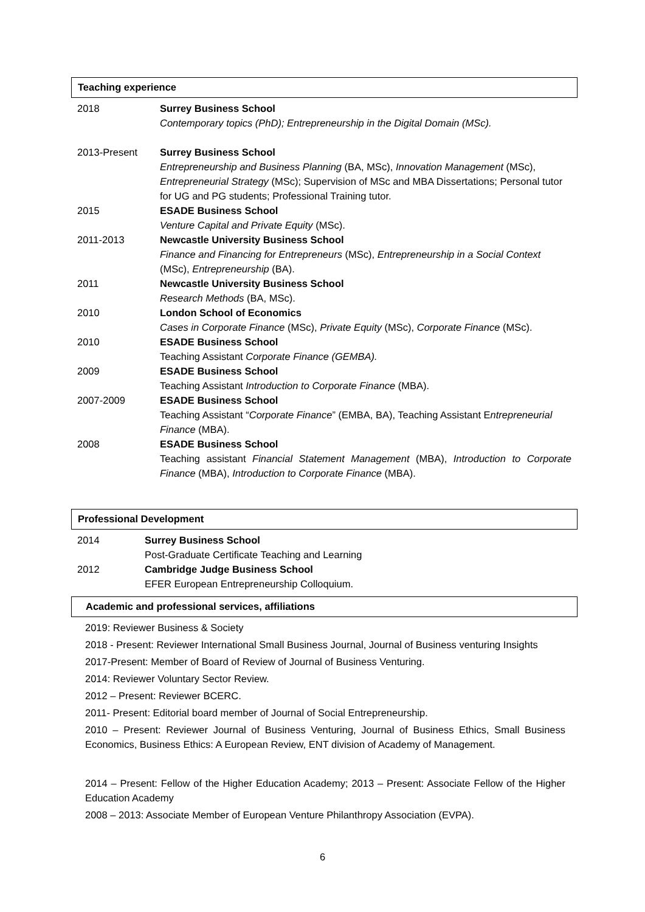Teaching experience
| 2018 | Surrey Business School Contemporary topics (PhD); Entrepreneurship in the Digital Domain (MSc). |
| 2013-Present | Surrey Business School Entrepreneurship and Business Planning (BA, MSc), Innovation Management (MSc), Entrepreneurial Strategy (MSc); Supervision of MSc and MBA Dissertations; Personal tutor for UG and PG students; Professional Training tutor. |
| 2015 | ESADE Business School Venture Capital and Private Equity (MSc). |
| 2011-2013 | Newcastle University Business School Finance and Financing for Entrepreneurs (MSc), Entrepreneurship in a Social Context (MSc), Entrepreneurship (BA). |
| 2011 | Newcastle University Business School Research Methods (BA, MSc). |
| 2010 | London School of Economics Cases in Corporate Finance (MSc), Private Equity (MSc), Corporate Finance (MSc). |
| 2010 | ESADE Business School Teaching Assistant Corporate Finance (GEMBA). |
| 2009 | ESADE Business School Teaching Assistant Introduction to Corporate Finance (MBA). |
| 2007-2009 | ESADE Business School Teaching Assistant “ Corporate Finance ” (EMBA, BA), Teaching Assistant E ntrepreneurial Finance (MBA). |
| 2008 | ESADE Business School Teaching assistant Financial Statement Management (MBA), Introduction to Corporate Finance (MBA), Introduction to Corporate Finance (MBA). |
Professional Development
| 2014 | Surrey Business School Post-Graduate Certificate Teaching and Learning |
| 2012 | Cambridge Judge Business School EFER European Entrepreneurship Colloquium. |
Academic and professional services, affiliations
2019: Reviewer Business & Society
2018 - Present: Reviewer International Small Business Journal, Journal of Business venturing Insights
2017-Present: Member of Board of Review of Journal of Business Venturing.
2014: Reviewer Voluntary Sector Review.
2012 – Present: Reviewer BCERC.
2011- Present: Editorial board member of Journal of Social Entrepreneurship.
2010 – Present: Reviewer Journal of Business Venturing, Journal of Business Ethics, Small Business Economics, Business Ethics: A European Review, ENT division of Academy of Management.
2014 – Present: Fellow of the Higher Education Academy; 2013 – Present: Associate Fellow of the Higher Education Academy
2008 – 2013: Associate Member of European Venture Philanthropy Association (EVPA).
6